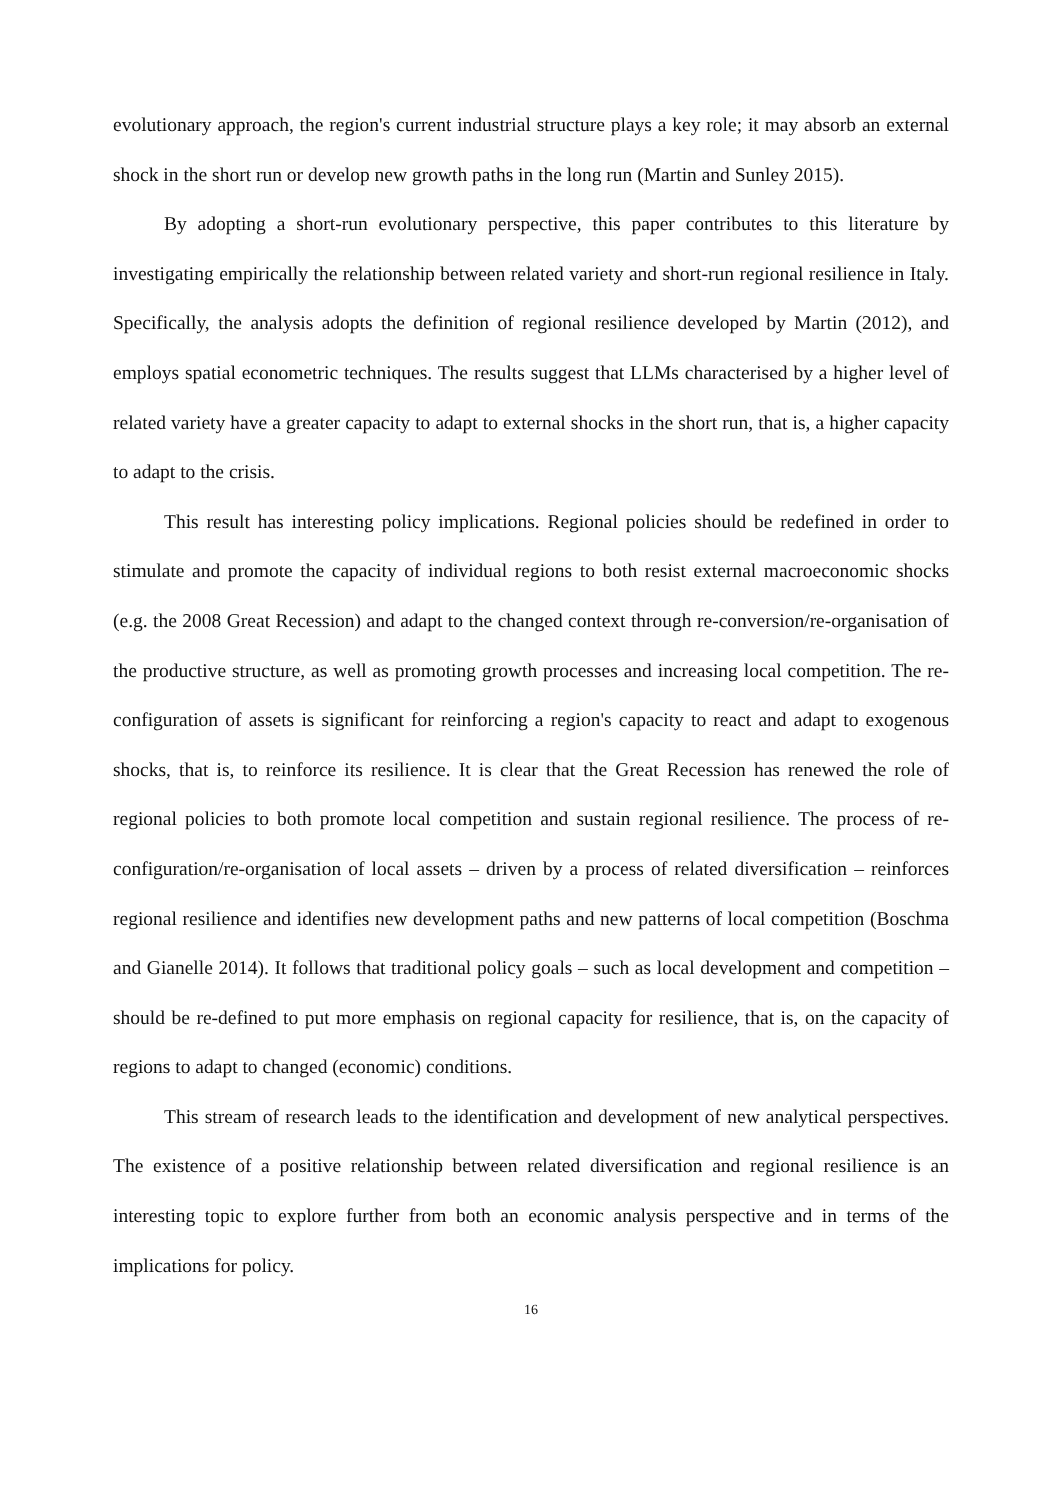evolutionary approach, the region's current industrial structure plays a key role; it may absorb an external shock in the short run or develop new growth paths in the long run (Martin and Sunley 2015).
By adopting a short-run evolutionary perspective, this paper contributes to this literature by investigating empirically the relationship between related variety and short-run regional resilience in Italy. Specifically, the analysis adopts the definition of regional resilience developed by Martin (2012), and employs spatial econometric techniques. The results suggest that LLMs characterised by a higher level of related variety have a greater capacity to adapt to external shocks in the short run, that is, a higher capacity to adapt to the crisis.
This result has interesting policy implications. Regional policies should be redefined in order to stimulate and promote the capacity of individual regions to both resist external macroeconomic shocks (e.g. the 2008 Great Recession) and adapt to the changed context through re-conversion/re-organisation of the productive structure, as well as promoting growth processes and increasing local competition. The re-configuration of assets is significant for reinforcing a region's capacity to react and adapt to exogenous shocks, that is, to reinforce its resilience. It is clear that the Great Recession has renewed the role of regional policies to both promote local competition and sustain regional resilience. The process of re-configuration/re-organisation of local assets – driven by a process of related diversification – reinforces regional resilience and identifies new development paths and new patterns of local competition (Boschma and Gianelle 2014). It follows that traditional policy goals – such as local development and competition – should be re-defined to put more emphasis on regional capacity for resilience, that is, on the capacity of regions to adapt to changed (economic) conditions.
This stream of research leads to the identification and development of new analytical perspectives. The existence of a positive relationship between related diversification and regional resilience is an interesting topic to explore further from both an economic analysis perspective and in terms of the implications for policy.
16